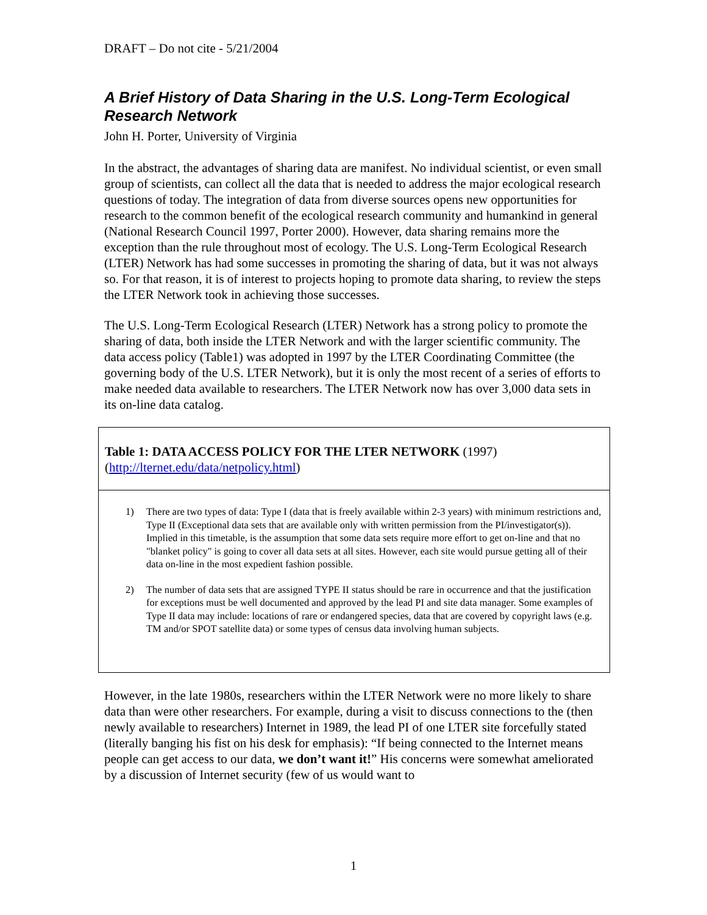DRAFT – Do not cite - 5/21/2004
A Brief History of Data Sharing in the U.S. Long-Term Ecological Research Network
John H. Porter, University of Virginia
In the abstract, the advantages of sharing data are manifest. No individual scientist, or even small group of scientists, can collect all the data that is needed to address the major ecological research questions of today. The integration of data from diverse sources opens new opportunities for research to the common benefit of the ecological research community and humankind in general (National Research Council 1997, Porter 2000). However, data sharing remains more the exception than the rule throughout most of ecology. The U.S. Long-Term Ecological Research (LTER) Network has had some successes in promoting the sharing of data, but it was not always so. For that reason, it is of interest to projects hoping to promote data sharing, to review the steps the LTER Network took in achieving those successes.
The U.S. Long-Term Ecological Research (LTER) Network has a strong policy to promote the sharing of data, both inside the LTER Network and with the larger scientific community. The data access policy (Table1) was adopted in 1997 by the LTER Coordinating Committee (the governing body of the U.S. LTER Network), but it is only the most recent of a series of efforts to make needed data available to researchers. The LTER Network now has over 3,000 data sets in its on-line data catalog.
Table 1: DATA ACCESS POLICY FOR THE LTER NETWORK (1997)
(http://lternet.edu/data/netpolicy.html)
1) There are two types of data: Type I (data that is freely available within 2-3 years) with minimum restrictions and, Type II (Exceptional data sets that are available only with written permission from the PI/investigator(s)). Implied in this timetable, is the assumption that some data sets require more effort to get on-line and that no "blanket policy" is going to cover all data sets at all sites. However, each site would pursue getting all of their data on-line in the most expedient fashion possible.
2) The number of data sets that are assigned TYPE II status should be rare in occurrence and that the justification for exceptions must be well documented and approved by the lead PI and site data manager. Some examples of Type II data may include: locations of rare or endangered species, data that are covered by copyright laws (e.g. TM and/or SPOT satellite data) or some types of census data involving human subjects.
However, in the late 1980s, researchers within the LTER Network were no more likely to share data than were other researchers. For example, during a visit to discuss connections to the (then newly available to researchers) Internet in 1989, the lead PI of one LTER site forcefully stated (literally banging his fist on his desk for emphasis): “If being connected to the Internet means people can get access to our data, we don’t want it!” His concerns were somewhat ameliorated by a discussion of Internet security (few of us would want to
1